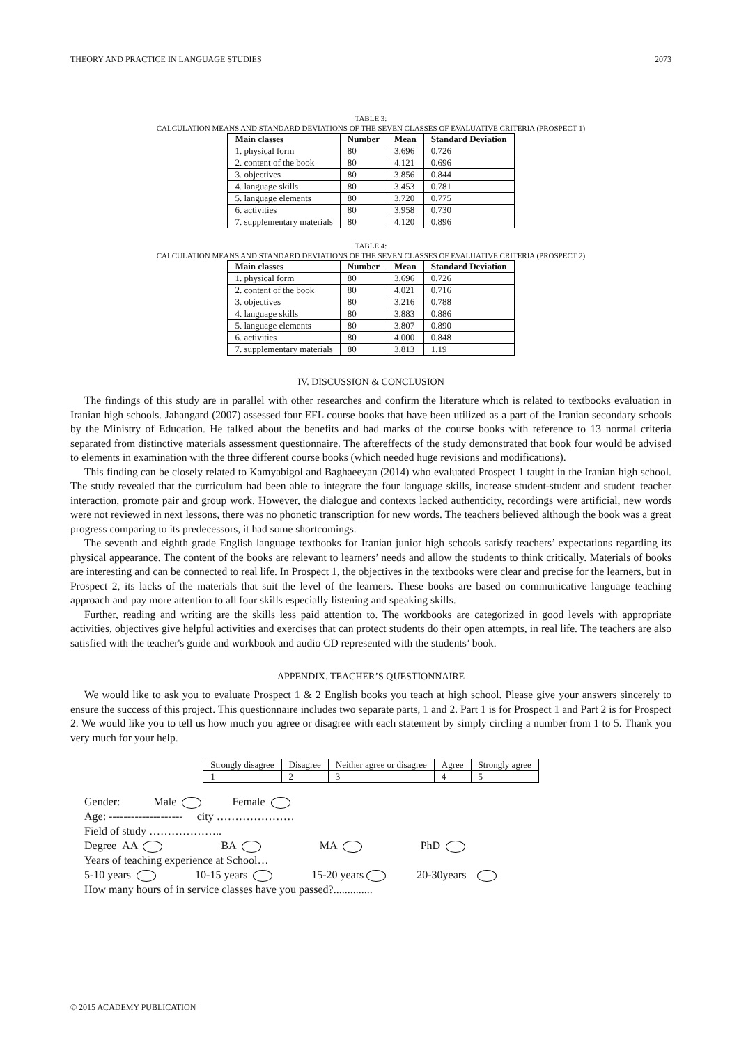THEORY AND PRACTICE IN LANGUAGE STUDIES 2073
TABLE 3:
CALCULATION MEANS AND STANDARD DEVIATIONS OF THE SEVEN CLASSES OF EVALUATIVE CRITERIA (PROSPECT 1)
| Main classes | Number | Mean | Standard Deviation |
| --- | --- | --- | --- |
| 1. physical form | 80 | 3.696 | 0.726 |
| 2. content of the book | 80 | 4.121 | 0.696 |
| 3. objectives | 80 | 3.856 | 0.844 |
| 4. language skills | 80 | 3.453 | 0.781 |
| 5. language elements | 80 | 3.720 | 0.775 |
| 6. activities | 80 | 3.958 | 0.730 |
| 7. supplementary materials | 80 | 4.120 | 0.896 |
TABLE 4:
CALCULATION MEANS AND STANDARD DEVIATIONS OF THE SEVEN CLASSES OF EVALUATIVE CRITERIA (PROSPECT 2)
| Main classes | Number | Mean | Standard Deviation |
| --- | --- | --- | --- |
| 1. physical form | 80 | 3.696 | 0.726 |
| 2. content of the book | 80 | 4.021 | 0.716 |
| 3. objectives | 80 | 3.216 | 0.788 |
| 4. language skills | 80 | 3.883 | 0.886 |
| 5. language elements | 80 | 3.807 | 0.890 |
| 6. activities | 80 | 4.000 | 0.848 |
| 7. supplementary materials | 80 | 3.813 | 1.19 |
IV. DISCUSSION & CONCLUSION
The findings of this study are in parallel with other researches and confirm the literature which is related to textbooks evaluation in Iranian high schools. Jahangard (2007) assessed four EFL course books that have been utilized as a part of the Iranian secondary schools by the Ministry of Education. He talked about the benefits and bad marks of the course books with reference to 13 normal criteria separated from distinctive materials assessment questionnaire. The aftereffects of the study demonstrated that book four would be advised to elements in examination with the three different course books (which needed huge revisions and modifications).
This finding can be closely related to Kamyabigol and Baghaeeyan (2014) who evaluated Prospect 1 taught in the Iranian high school. The study revealed that the curriculum had been able to integrate the four language skills, increase student-student and student–teacher interaction, promote pair and group work. However, the dialogue and contexts lacked authenticity, recordings were artificial, new words were not reviewed in next lessons, there was no phonetic transcription for new words. The teachers believed although the book was a great progress comparing to its predecessors, it had some shortcomings.
The seventh and eighth grade English language textbooks for Iranian junior high schools satisfy teachers’ expectations regarding its physical appearance. The content of the books are relevant to learners’ needs and allow the students to think critically. Materials of books are interesting and can be connected to real life. In Prospect 1, the objectives in the textbooks were clear and precise for the learners, but in Prospect 2, its lacks of the materials that suit the level of the learners. These books are based on communicative language teaching approach and pay more attention to all four skills especially listening and speaking skills.
Further, reading and writing are the skills less paid attention to. The workbooks are categorized in good levels with appropriate activities, objectives give helpful activities and exercises that can protect students do their open attempts, in real life. The teachers are also satisfied with the teacher's guide and workbook and audio CD represented with the students’ book.
APPENDIX. TEACHER’S QUESTIONNAIRE
We would like to ask you to evaluate Prospect 1 & 2 English books you teach at high school. Please give your answers sincerely to ensure the success of this project. This questionnaire includes two separate parts, 1 and 2. Part 1 is for Prospect 1 and Part 2 is for Prospect 2. We would like you to tell us how much you agree or disagree with each statement by simply circling a number from 1 to 5. Thank you very much for your help.
| Strongly disagree | Disagree | Neither agree or disagree | Agree | Strongly agree |
| 1 | 2 | 3 | 4 | 5 |
Gender: Male Female
Age: -------------------- city …………………
Field of study ………………..
Degree AA BA MA PhD
Years of teaching experience at School…
5-10 years 10-15 years 15-20 years 20-30years
How many hours of in service classes have you passed?..............
© 2015 ACADEMY PUBLICATION